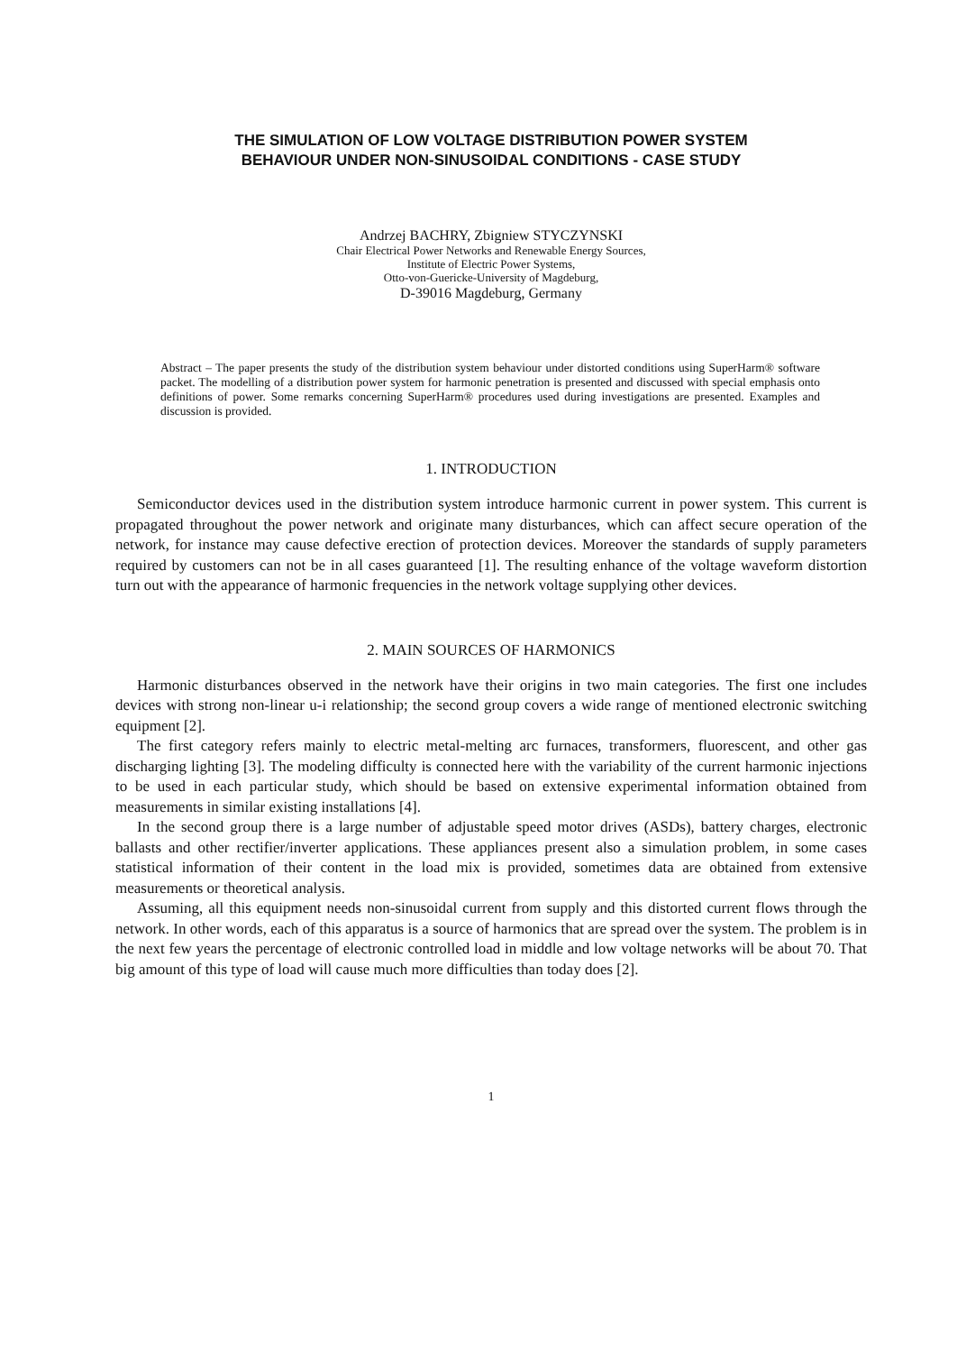THE SIMULATION OF LOW VOLTAGE DISTRIBUTION POWER SYSTEM
BEHAVIOUR UNDER NON-SINUSOIDAL CONDITIONS - CASE STUDY
Andrzej BACHRY, Zbigniew STYCZYNSKI
Chair Electrical Power Networks and Renewable Energy Sources,
Institute of Electric Power Systems,
Otto-von-Guericke-University of Magdeburg,
D-39016 Magdeburg, Germany
Abstract – The paper presents the study of the distribution system behaviour under distorted conditions using SuperHarm® software packet. The modelling of a distribution power system for harmonic penetration is presented and discussed with special emphasis onto definitions of power. Some remarks concerning SuperHarm® procedures used during investigations are presented. Examples and discussion is provided.
1. INTRODUCTION
Semiconductor devices used in the distribution system introduce harmonic current in power system. This current is propagated throughout the power network and originate many disturbances, which can affect secure operation of the network, for instance may cause defective erection of protection devices. Moreover the standards of supply parameters required by customers can not be in all cases guaranteed [1]. The resulting enhance of the voltage waveform distortion turn out with the appearance of harmonic frequencies in the network voltage supplying other devices.
2. MAIN SOURCES OF HARMONICS
Harmonic disturbances observed in the network have their origins in two main categories. The first one includes devices with strong non-linear u-i relationship; the second group covers a wide range of mentioned electronic switching equipment [2].
The first category refers mainly to electric metal-melting arc furnaces, transformers, fluorescent, and other gas discharging lighting [3]. The modeling difficulty is connected here with the variability of the current harmonic injections to be used in each particular study, which should be based on extensive experimental information obtained from measurements in similar existing installations [4].
In the second group there is a large number of adjustable speed motor drives (ASDs), battery charges, electronic ballasts and other rectifier/inverter applications. These appliances present also a simulation problem, in some cases statistical information of their content in the load mix is provided, sometimes data are obtained from extensive measurements or theoretical analysis.
Assuming, all this equipment needs non-sinusoidal current from supply and this distorted current flows through the network. In other words, each of this apparatus is a source of harmonics that are spread over the system. The problem is in the next few years the percentage of electronic controlled load in middle and low voltage networks will be about 70. That big amount of this type of load will cause much more difficulties than today does [2].
1